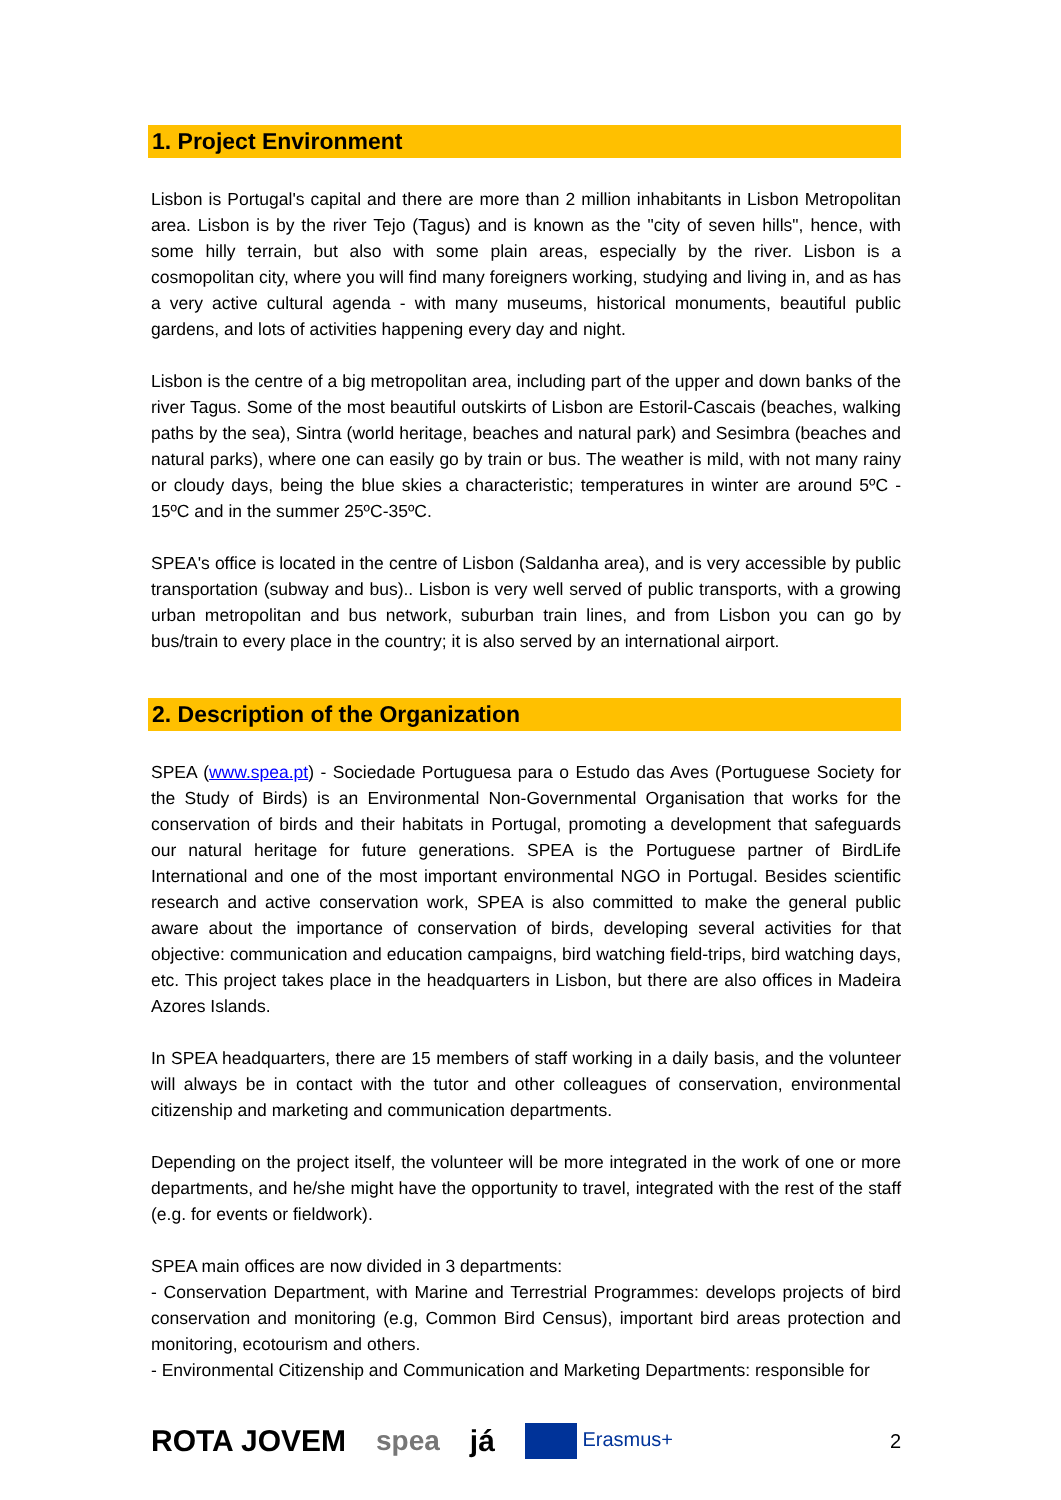1. Project Environment
Lisbon is Portugal's capital and there are more than 2 million inhabitants in Lisbon Metropolitan area. Lisbon is by the river Tejo (Tagus) and is known as the "city of seven hills", hence, with some hilly terrain, but also with some plain areas, especially by the river. Lisbon is a cosmopolitan city, where you will find many foreigners working, studying and living in, and as has a very active cultural agenda - with many museums, historical monuments, beautiful public gardens, and lots of activities happening every day and night.
Lisbon is the centre of a big metropolitan area, including part of the upper and down banks of the river Tagus. Some of the most beautiful outskirts of Lisbon are Estoril-Cascais (beaches, walking paths by the sea), Sintra (world heritage, beaches and natural park) and Sesimbra (beaches and natural parks), where one can easily go by train or bus. The weather is mild, with not many rainy or cloudy days, being the blue skies a characteristic; temperatures in winter are around 5ºC - 15ºC and in the summer 25ºC-35ºC.
SPEA's office is located in the centre of Lisbon (Saldanha area), and is very accessible by public transportation (subway and bus).. Lisbon is very well served of public transports, with a growing urban metropolitan and bus network, suburban train lines, and from Lisbon you can go by bus/train to every place in the country; it is also served by an international airport.
2. Description of the Organization
SPEA (www.spea.pt) - Sociedade Portuguesa para o Estudo das Aves (Portuguese Society for the Study of Birds) is an Environmental Non-Governmental Organisation that works for the conservation of birds and their habitats in Portugal, promoting a development that safeguards our natural heritage for future generations. SPEA is the Portuguese partner of BirdLife International and one of the most important environmental NGO in Portugal. Besides scientific research and active conservation work, SPEA is also committed to make the general public aware about the importance of conservation of birds, developing several activities for that objective: communication and education campaigns, bird watching field-trips, bird watching days, etc. This project takes place in the headquarters in Lisbon, but there are also offices in Madeira Azores Islands.
In SPEA headquarters, there are 15 members of staff working in a daily basis, and the volunteer will always be in contact with the tutor and other colleagues of conservation, environmental citizenship and marketing and communication departments.
Depending on the project itself, the volunteer will be more integrated in the work of one or more departments, and he/she might have the opportunity to travel, integrated with the rest of the staff (e.g. for events or fieldwork).
SPEA main offices are now divided in 3 departments:
- Conservation Department, with Marine and Terrestrial Programmes: develops projects of bird conservation and monitoring (e.g, Common Bird Census), important bird areas protection and monitoring, ecotourism and others.
- Environmental Citizenship and Communication and Marketing Departments: responsible for
ROTA JOVEM spea já Erasmus+ 2